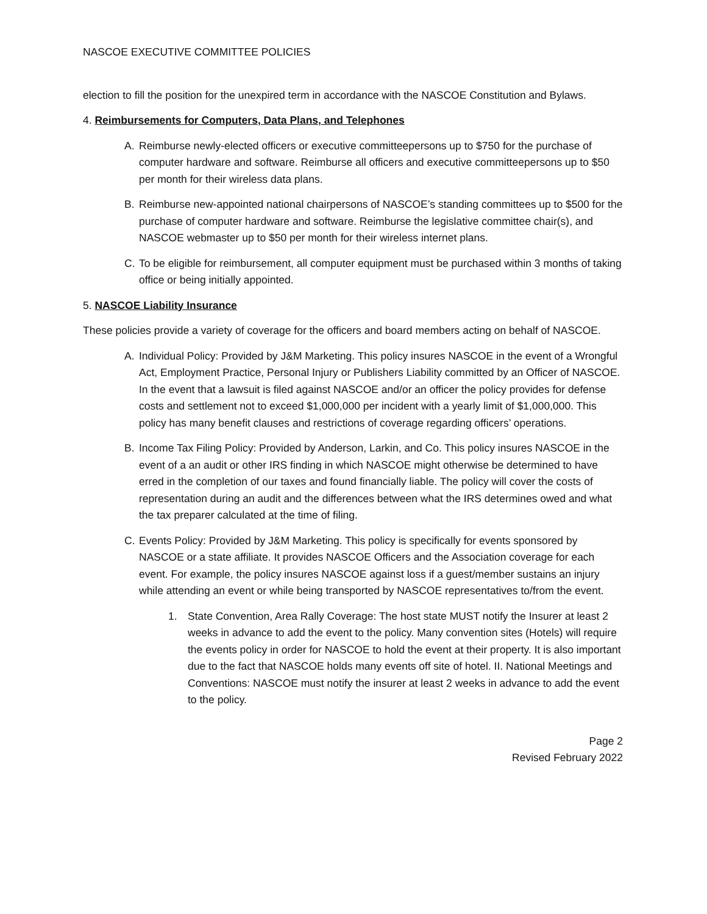NASCOE EXECUTIVE COMMITTEE POLICIES
election to fill the position for the unexpired term in accordance with the NASCOE Constitution and Bylaws.
4. Reimbursements for Computers, Data Plans, and Telephones
A. Reimburse newly-elected officers or executive committeepersons up to $750 for the purchase of computer hardware and software. Reimburse all officers and executive committeepersons up to $50 per month for their wireless data plans.
B. Reimburse new-appointed national chairpersons of NASCOE’s standing committees up to $500 for the purchase of computer hardware and software. Reimburse the legislative committee chair(s), and NASCOE webmaster up to $50 per month for their wireless internet plans.
C. To be eligible for reimbursement, all computer equipment must be purchased within 3 months of taking office or being initially appointed.
5. NASCOE Liability Insurance
These policies provide a variety of coverage for the officers and board members acting on behalf of NASCOE.
A. Individual Policy: Provided by J&M Marketing. This policy insures NASCOE in the event of a Wrongful Act, Employment Practice, Personal Injury or Publishers Liability committed by an Officer of NASCOE. In the event that a lawsuit is filed against NASCOE and/or an officer the policy provides for defense costs and settlement not to exceed $1,000,000 per incident with a yearly limit of $1,000,000. This policy has many benefit clauses and restrictions of coverage regarding officers’ operations.
B. Income Tax Filing Policy: Provided by Anderson, Larkin, and Co. This policy insures NASCOE in the event of a an audit or other IRS finding in which NASCOE might otherwise be determined to have erred in the completion of our taxes and found financially liable. The policy will cover the costs of representation during an audit and the differences between what the IRS determines owed and what the tax preparer calculated at the time of filing.
C. Events Policy: Provided by J&M Marketing. This policy is specifically for events sponsored by NASCOE or a state affiliate. It provides NASCOE Officers and the Association coverage for each event. For example, the policy insures NASCOE against loss if a guest/member sustains an injury while attending an event or while being transported by NASCOE representatives to/from the event.
1. State Convention, Area Rally Coverage: The host state MUST notify the Insurer at least 2 weeks in advance to add the event to the policy. Many convention sites (Hotels) will require the events policy in order for NASCOE to hold the event at their property. It is also important due to the fact that NASCOE holds many events off site of hotel. II. National Meetings and Conventions: NASCOE must notify the insurer at least 2 weeks in advance to add the event to the policy.
Page 2
Revised February 2022